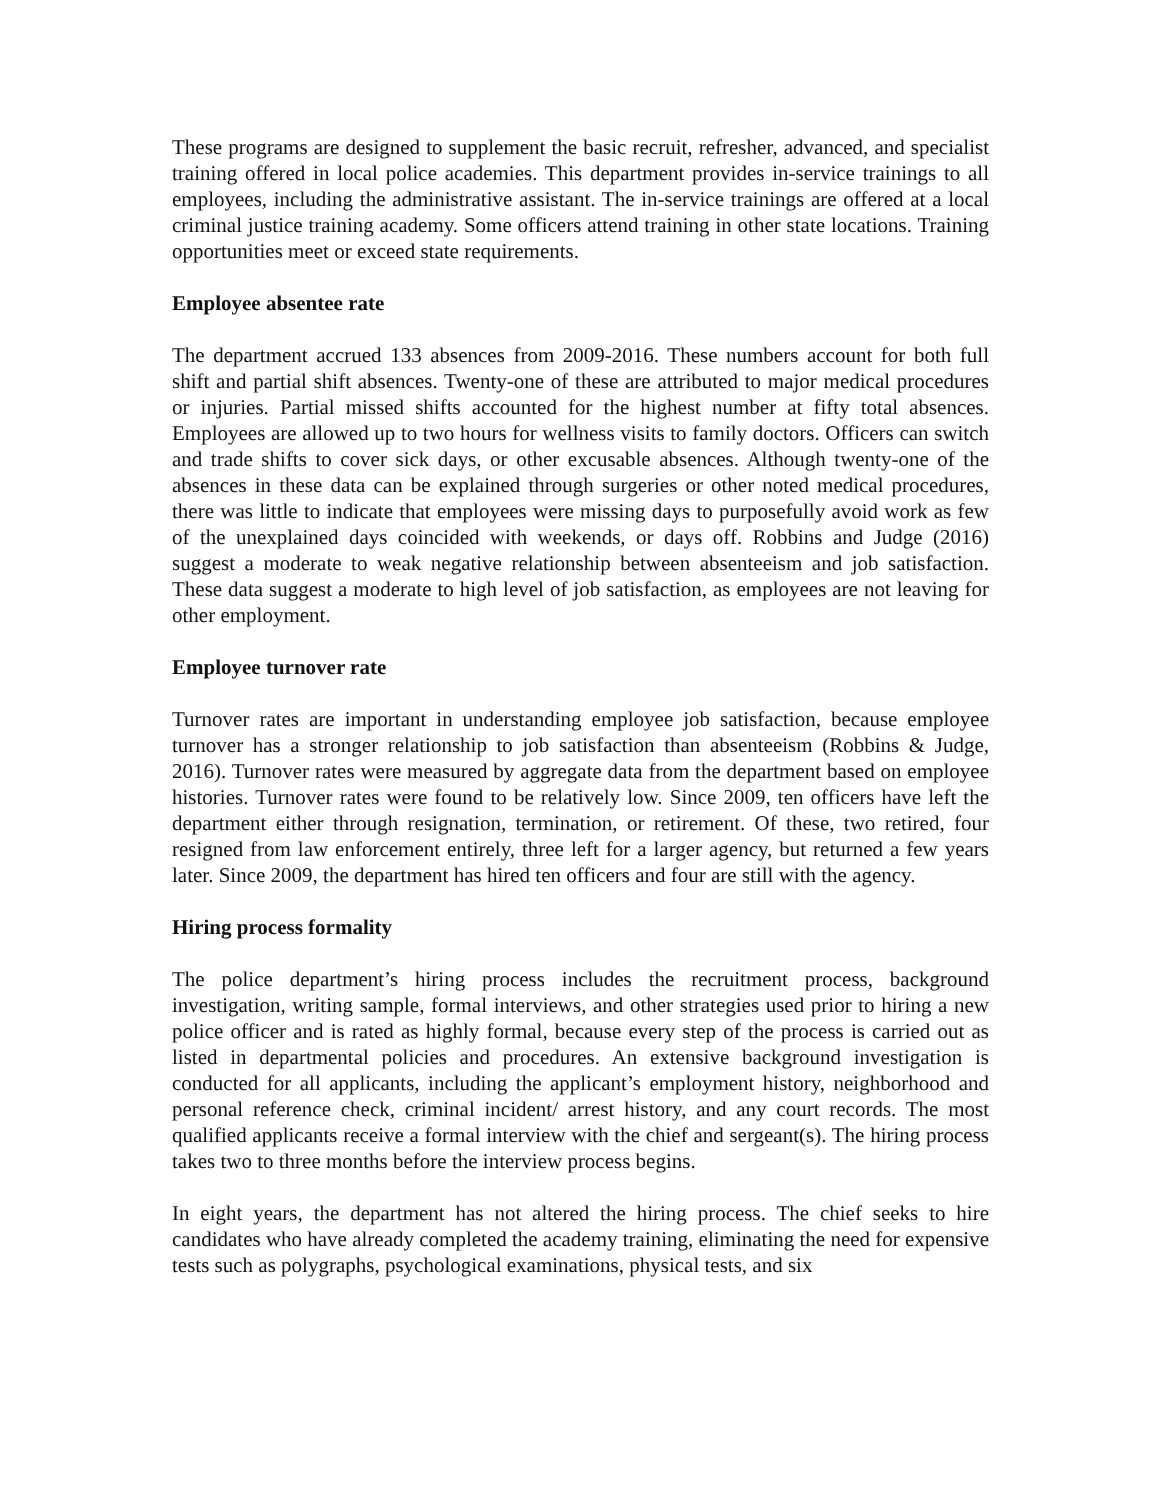These programs are designed to supplement the basic recruit, refresher, advanced, and specialist training offered in local police academies. This department provides in-service trainings to all employees, including the administrative assistant. The in-service trainings are offered at a local criminal justice training academy. Some officers attend training in other state locations. Training opportunities meet or exceed state requirements.
Employee absentee rate
The department accrued 133 absences from 2009-2016. These numbers account for both full shift and partial shift absences. Twenty-one of these are attributed to major medical procedures or injuries. Partial missed shifts accounted for the highest number at fifty total absences. Employees are allowed up to two hours for wellness visits to family doctors. Officers can switch and trade shifts to cover sick days, or other excusable absences. Although twenty-one of the absences in these data can be explained through surgeries or other noted medical procedures, there was little to indicate that employees were missing days to purposefully avoid work as few of the unexplained days coincided with weekends, or days off. Robbins and Judge (2016) suggest a moderate to weak negative relationship between absenteeism and job satisfaction. These data suggest a moderate to high level of job satisfaction, as employees are not leaving for other employment.
Employee turnover rate
Turnover rates are important in understanding employee job satisfaction, because employee turnover has a stronger relationship to job satisfaction than absenteeism (Robbins & Judge, 2016). Turnover rates were measured by aggregate data from the department based on employee histories. Turnover rates were found to be relatively low. Since 2009, ten officers have left the department either through resignation, termination, or retirement. Of these, two retired, four resigned from law enforcement entirely, three left for a larger agency, but returned a few years later. Since 2009, the department has hired ten officers and four are still with the agency.
Hiring process formality
The police department’s hiring process includes the recruitment process, background investigation, writing sample, formal interviews, and other strategies used prior to hiring a new police officer and is rated as highly formal, because every step of the process is carried out as listed in departmental policies and procedures. An extensive background investigation is conducted for all applicants, including the applicant’s employment history, neighborhood and personal reference check, criminal incident/ arrest history, and any court records. The most qualified applicants receive a formal interview with the chief and sergeant(s). The hiring process takes two to three months before the interview process begins.
In eight years, the department has not altered the hiring process. The chief seeks to hire candidates who have already completed the academy training, eliminating the need for expensive tests such as polygraphs, psychological examinations, physical tests, and six